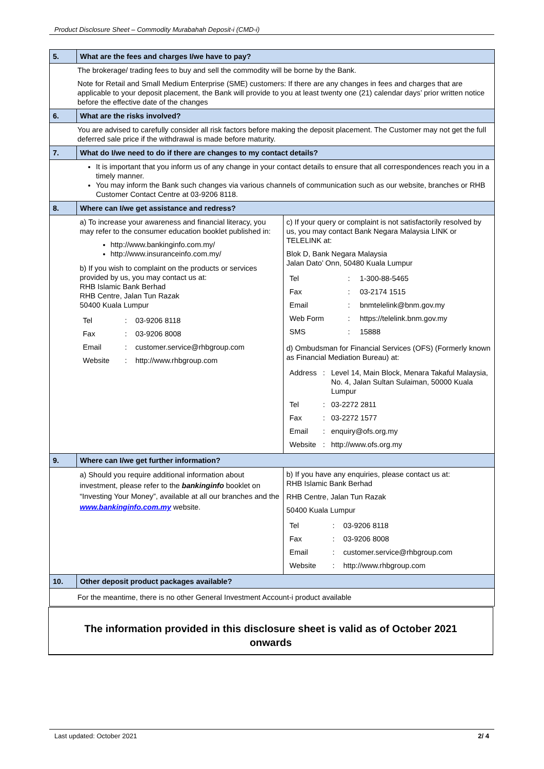Product Disclosure Sheet – Commodity Murabahah Deposit-i (CMD-i)
| 5. | What are the fees and charges I/we have to pay? | |
| The brokerage/ trading fees to buy and sell the commodity will be borne by the Bank. Note for Retail and Small Medium Enterprise (SME) customers: If there are any changes in fees and charges that are applicable to your deposit placement, the Bank will provide to you at least twenty one (21) calendar days’ prior written notice before the effective date of the changes | | |
| 6. | What are the risks involved? | |
| You are advised to carefully consider all risk factors before making the deposit placement. The Customer may not get the full deferred sale price if the withdrawal is made before maturity. | | |
| 7. | What do I/we need to do if there are changes to my contact details? | |
| It is important that you inform us of any change in your contact details to ensure that all correspondences reach you in a timely manner. You may inform the Bank such changes via various channels of communication such as our website, branches or RHB Customer Contact Centre at 03-9206 8118. | | |
| 8. | Where can I/we get assistance and redress? | |
| | a) To increase your awareness and financial literacy, you may refer to the consumer education booklet published in: http://www.bankinginfo.com.my/ http://www.insuranceinfo.com.my/ b) If you wish to complaint on the products or services provided by us, you may contact us at: RHB Islamic Bank Berhad RHB Centre, Jalan Tun Razak 50400 Kuala Lumpur / Tel / : / 03-9206 8118 / / Fax / : / 03-9206 8008 / / Email / : / customer.service@rhbgroup.com / / Website / : / http://www.rhbgroup.com / | c) If your query or complaint is not satisfactorily resolved by us, you may contact Bank Negara Malaysia LINK or TELELINK at: Blok D, Bank Negara Malaysia Jalan Dato’ Onn, 50480 Kuala Lumpur / Tel / : / 1-300-88-5465 / / Fax / : / 03-2174 1515 / / Email / : / bnmtelelink@bnm.gov.my / / Web Form / : / https://telelink.bnm.gov.my / / SMS / : / 15888 / d) Ombudsman for Financial Services (OFS) (Formerly known as Financial Mediation Bureau) at: / Address / : / Level 14, Main Block, Menara Takaful Malaysia, No. 4, Jalan Sultan Sulaiman, 50000 Kuala Lumpur / / Tel / : / 03-2272 2811 / / Fax / : / 03-2272 1577 / / Email / : / enquiry@ofs.org.my / / Website / : / http://www.ofs.org.my / |
| 9. | Where can I/we get further information? | |
| | a) Should you require additional information about investment, please refer to the bankinginfo booklet on “Investing Your Money”, available at all our branches and the www.bankinginfo.com.my website. | b) If you have any enquiries, please contact us at: RHB Islamic Bank Berhad RHB Centre, Jalan Tun Razak 50400 Kuala Lumpur / Tel / : / 03-9206 8118 / / Fax / : / 03-9206 8008 / / Email / : / customer.service@rhbgroup.com / / Website / : / http://www.rhbgroup.com / |
| 10. | Other deposit product packages available? | |
| For the meantime, there is no other General Investment Account-i product available | | |
The information provided in this disclosure sheet is valid as of October 2021
onwards
Last updated: October 2021 2/ 4